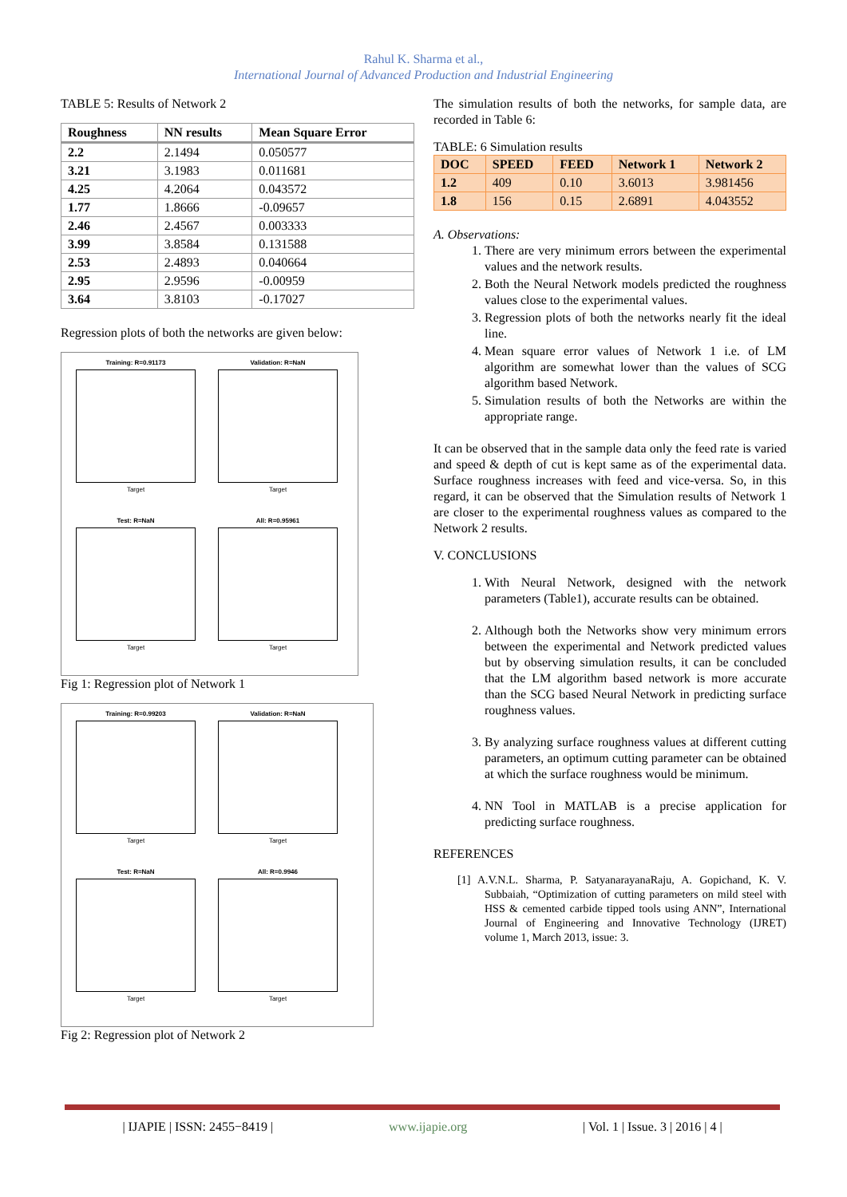Rahul K. Sharma et al.,
International Journal of Advanced Production and Industrial Engineering
TABLE 5: Results of Network 2
| Roughness | NN results | Mean Square Error |
| --- | --- | --- |
| 2.2 | 2.1494 | 0.050577 |
| 3.21 | 3.1983 | 0.011681 |
| 4.25 | 4.2064 | 0.043572 |
| 1.77 | 1.8666 | -0.09657 |
| 2.46 | 2.4567 | 0.003333 |
| 3.99 | 3.8584 | 0.131588 |
| 2.53 | 2.4893 | 0.040664 |
| 2.95 | 2.9596 | -0.00959 |
| 3.64 | 3.8103 | -0.17027 |
Regression plots of both the networks are given below:
Training: R=0.91173
Target
Validation: R=NaN
Target
Test: R=NaN
Target
All: R=0.95961
Target
Fig 1: Regression plot of Network 1
Training: R=0.99203
Target
Validation: R=NaN
Target
Test: R=NaN
Target
All: R=0.9946
Target
Fig 2: Regression plot of Network 2
The simulation results of both the networks, for sample data, are recorded in Table 6:
TABLE: 6 Simulation results
| DOC | SPEED | FEED | Network 1 | Network 2 |
| --- | --- | --- | --- | --- |
| 1.2 | 409 | 0.10 | 3.6013 | 3.981456 |
| 1.8 | 156 | 0.15 | 2.6891 | 4.043552 |
A. Observations:
1. There are very minimum errors between the experimental values and the network results.
2. Both the Neural Network models predicted the roughness values close to the experimental values.
3. Regression plots of both the networks nearly fit the ideal line.
4. Mean square error values of Network 1 i.e. of LM algorithm are somewhat lower than the values of SCG algorithm based Network.
5. Simulation results of both the Networks are within the appropriate range.
It can be observed that in the sample data only the feed rate is varied and speed & depth of cut is kept same as of the experimental data. Surface roughness increases with feed and vice-versa. So, in this regard, it can be observed that the Simulation results of Network 1 are closer to the experimental roughness values as compared to the Network 2 results.
V. CONCLUSIONS
1. With Neural Network, designed with the network parameters (Table1), accurate results can be obtained.
2. Although both the Networks show very minimum errors between the experimental and Network predicted values but by observing simulation results, it can be concluded that the LM algorithm based network is more accurate than the SCG based Neural Network in predicting surface roughness values.
3. By analyzing surface roughness values at different cutting parameters, an optimum cutting parameter can be obtained at which the surface roughness would be minimum.
4. NN Tool in MATLAB is a precise application for predicting surface roughness.
REFERENCES
[1] A.V.N.L. Sharma, P. SatyanarayanaRaju, A. Gopichand, K. V. Subbaiah, “Optimization of cutting parameters on mild steel with HSS & cemented carbide tipped tools using ANN”, International Journal of Engineering and Innovative Technology (IJRET) volume 1, March 2013, issue: 3.
| IJAPIE | ISSN: 2455−8419 | www.ijapie.org | Vol. 1 | Issue. 3 | 2016 | 4 |